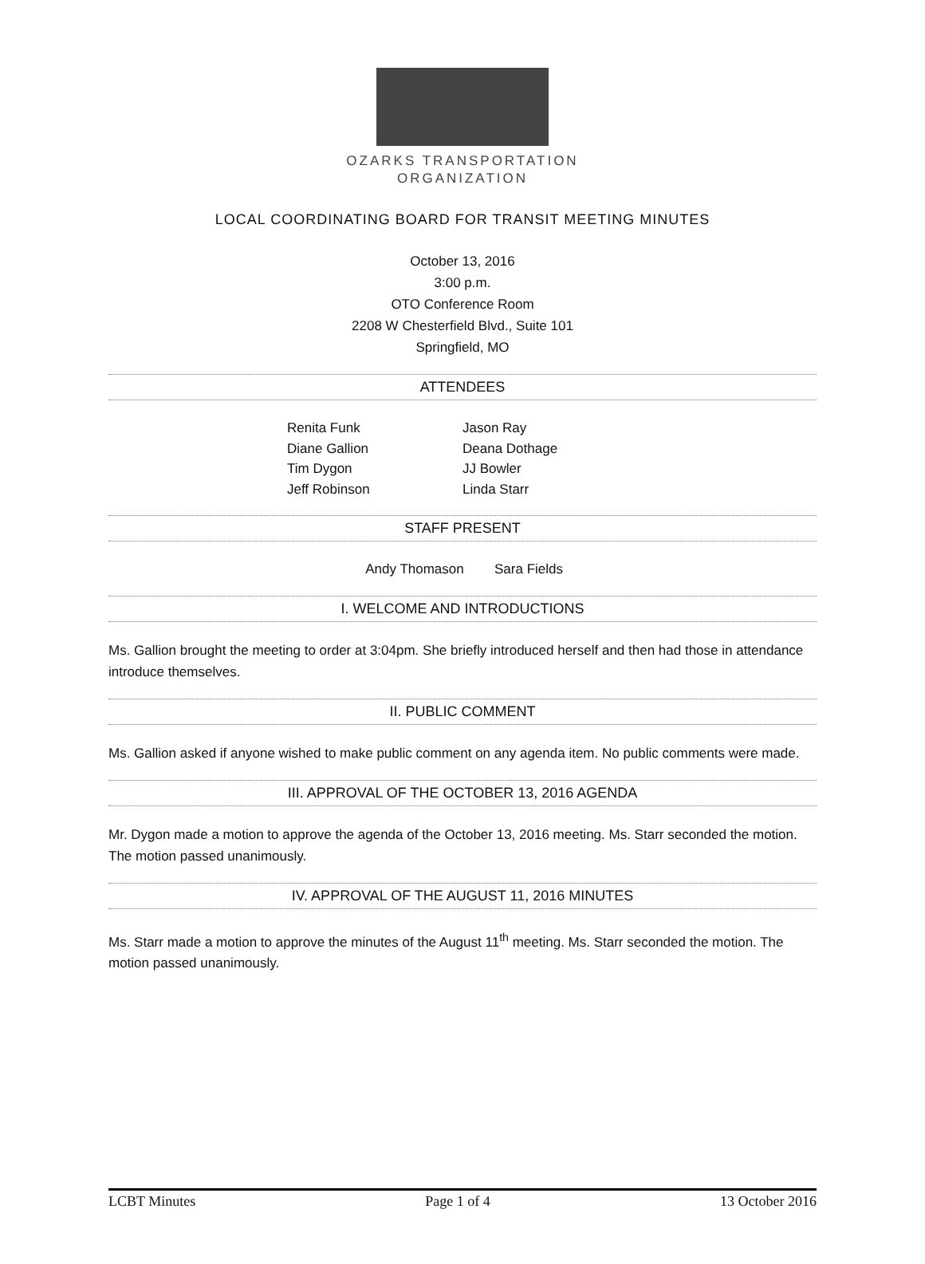OZARKS TRANSPORTATION
ORGANIZATION
LOCAL COORDINATING BOARD FOR TRANSIT MEETING MINUTES
October 13, 2016
3:00 p.m.
OTO Conference Room
2208 W Chesterfield Blvd., Suite 101
Springfield, MO
ATTENDEES
Renita Funk
Diane Gallion
Tim Dygon
Jeff Robinson
Jason Ray
Deana Dothage
JJ Bowler
Linda Starr
STAFF PRESENT
Andy Thomason Sara Fields
I. WELCOME AND INTRODUCTIONS
Ms. Gallion brought the meeting to order at 3:04pm. She briefly introduced herself and then had those in attendance introduce themselves.
II. PUBLIC COMMENT
Ms. Gallion asked if anyone wished to make public comment on any agenda item. No public comments were made.
III. APPROVAL OF THE OCTOBER 13, 2016 AGENDA
Mr. Dygon made a motion to approve the agenda of the October 13, 2016 meeting. Ms. Starr seconded the motion. The motion passed unanimously.
IV. APPROVAL OF THE AUGUST 11, 2016 MINUTES
Ms. Starr made a motion to approve the minutes of the August 11<sup>th</sup> meeting. Ms. Starr seconded the motion. The motion passed unanimously.
LCBT Minutes Page 1 of 4 13 October 2016